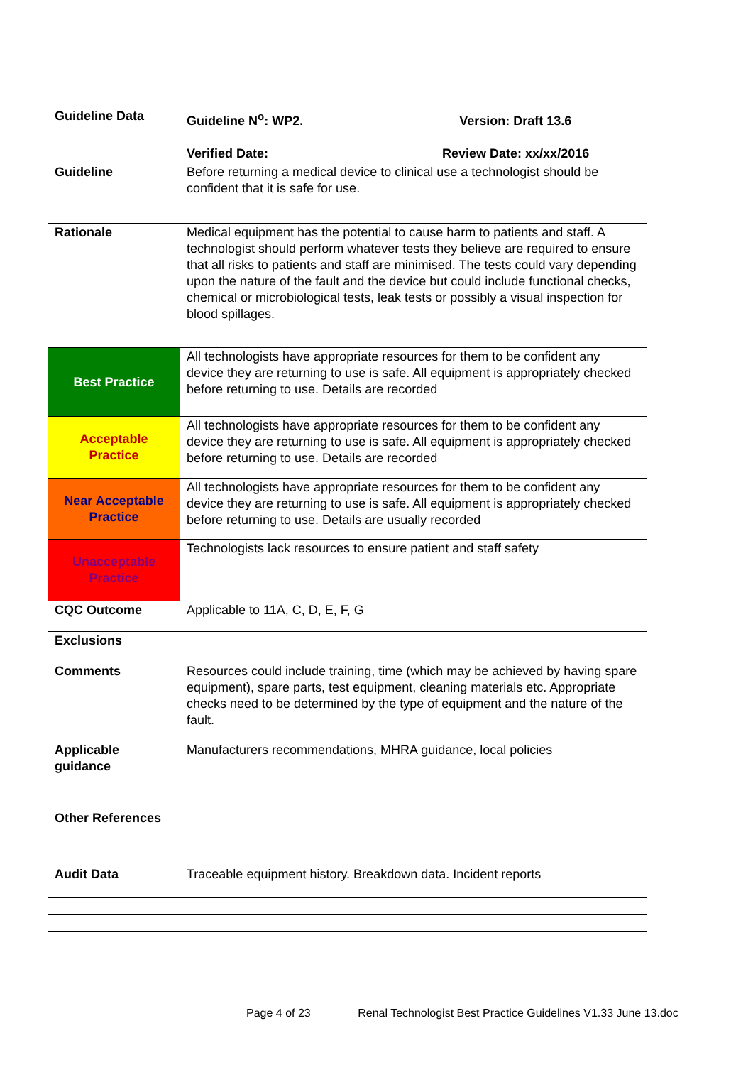| Guideline Data | Guideline N<sup>o</sup>: WP2. Version: Draft 13.6 Verified Date: Review Date: xx/xx/2016 |
| Guideline | Before returning a medical device to clinical use a technologist should be confident that it is safe for use. |
| Rationale | Medical equipment has the potential to cause harm to patients and staff. A technologist should perform whatever tests they believe are required to ensure that all risks to patients and staff are minimised. The tests could vary depending upon the nature of the fault and the device but could include functional checks, chemical or microbiological tests, leak tests or possibly a visual inspection for blood spillages. |
| Best Practice | All technologists have appropriate resources for them to be confident any device they are returning to use is safe. All equipment is appropriately checked before returning to use. Details are recorded |
| Acceptable Practice | All technologists have appropriate resources for them to be confident any device they are returning to use is safe. All equipment is appropriately checked before returning to use. Details are recorded |
| Near Acceptable Practice | All technologists have appropriate resources for them to be confident any device they are returning to use is safe. All equipment is appropriately checked before returning to use. Details are usually recorded |
| Unacceptable Practice | Technologists lack resources to ensure patient and staff safety |
| CQC Outcome | Applicable to 11A, C, D, E, F, G |
| Exclusions | |
| Comments | Resources could include training, time (which may be achieved by having spare equipment), spare parts, test equipment, cleaning materials etc. Appropriate checks need to be determined by the type of equipment and the nature of the fault. |
| Applicable guidance | Manufacturers recommendations, MHRA guidance, local policies |
| Other References | |
| Audit Data | Traceable equipment history. Breakdown data. Incident reports |
Page 4 of 23 Renal Technologist Best Practice Guidelines V1.33 June 13.doc